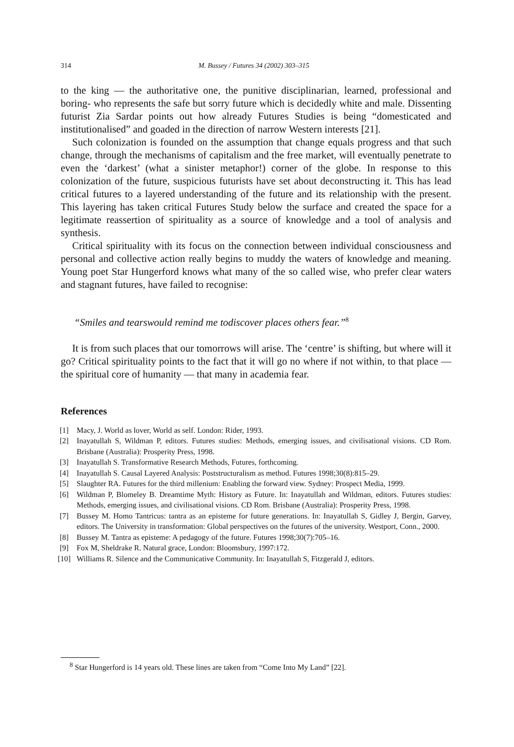314 M. Bussey / Futures 34 (2002) 303–315
to the king — the authoritative one, the punitive disciplinarian, learned, professional and boring- who represents the safe but sorry future which is decidedly white and male. Dissenting futurist Zia Sardar points out how already Futures Studies is being “domesticated and institutionalised” and goaded in the direction of narrow Western interests [21].
Such colonization is founded on the assumption that change equals progress and that such change, through the mechanisms of capitalism and the free market, will eventually penetrate to even the ‘darkest’ (what a sinister metaphor!) corner of the globe. In response to this colonization of the future, suspicious futurists have set about deconstructing it. This has lead critical futures to a layered understanding of the future and its relationship with the present. This layering has taken critical Futures Study below the surface and created the space for a legitimate reassertion of spirituality as a source of knowledge and a tool of analysis and synthesis.
Critical spirituality with its focus on the connection between individual consciousness and personal and collective action really begins to muddy the waters of knowledge and meaning. Young poet Star Hungerford knows what many of the so called wise, who prefer clear waters and stagnant futures, have failed to recognise:
“Smiles and tearswould remind me todiscover places others fear.”<sup>8</sup>
It is from such places that our tomorrows will arise. The ‘centre’ is shifting, but where will it go? Critical spirituality points to the fact that it will go no where if not within, to that place — the spiritual core of humanity — that many in academia fear.
References
[1] Macy, J. World as lover, World as self. London: Rider, 1993.
[2] Inayatullah S, Wildman P, editors. Futures studies: Methods, emerging issues, and civilisational visions. CD Rom. Brisbane (Australia): Prosperity Press, 1998.
[3] Inayatullah S. Transformative Research Methods, Futures, forthcoming.
[4] Inayatullah S. Causal Layered Analysis: Poststructuralism as method. Futures 1998;30(8):815–29.
[5] Slaughter RA. Futures for the third millenium: Enabling the forward view. Sydney: Prospect Media, 1999.
[6] Wildman P, Blomeley B. Dreamtime Myth: History as Future. In: Inayatullah and Wildman, editors. Futures studies: Methods, emerging issues, and civilisational visions. CD Rom. Brisbane (Australia): Prosperity Press, 1998.
[7] Bussey M. Homo Tantricus: tantra as an episteme for future generations. In: Inayatullah S, Gidley J, Bergin, Garvey, editors. The University in transformation: Global perspectives on the futures of the university. Westport, Conn., 2000.
[8] Bussey M. Tantra as episteme: A pedagogy of the future. Futures 1998;30(7):705–16.
[9] Fox M, Sheldrake R. Natural grace, London: Bloomsbury, 1997:172.
[10] Williams R. Silence and the Communicative Community. In: Inayatullah S, Fitzgerald J, editors.
<sup>8</sup> Star Hungerford is 14 years old. These lines are taken from “Come Into My Land” [22].